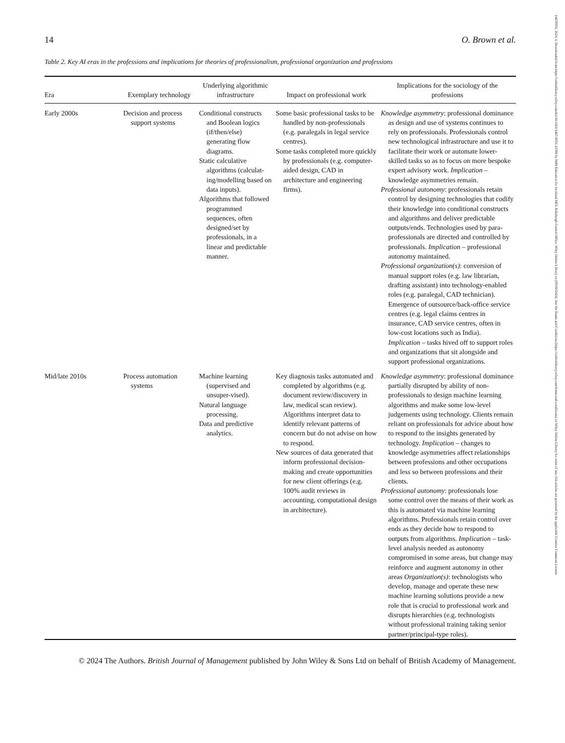14678551, 2024, 1, Downloaded from https://onlinelibrary.wiley.com/doi/10.1111/1467-8551.12788 by NHS Education for Scotland NES, Edinburgh Central Office, Wiley Online Library on [05/09/2024]. See the Terms and Conditions (https://onlinelibrary.wiley.com/terms-and-conditions) on Wiley Online Library for rules of use; OA articles are governed by the applicable Creative Commons License
14 O. Brown et al.
Table 2. Key AI eras in the professions and implications for theories of professionalism, professional organization and professions
| Era | Exemplary technology | Underlying algorithmic infrastructure | Impact on professional work | Implications for the sociology of the professions |
| --- | --- | --- | --- | --- |
| Early 2000s | Decision and process support systems | Conditional constructs and Boolean logics (if/then/else) generating flow diagrams. Static calculative algorithms (calculat-ing/modelling based on data inputs). Algorithms that followed programmed sequences, often designed/set by professionals, in a linear and predictable manner. | Some basic professional tasks to be handled by non-professionals (e.g. paralegals in legal service centres). Some tasks completed more quickly by professionals (e.g. computer-aided design, CAD in architecture and engineering firms). | Knowledge asymmetry : professional dominance as design and use of systems continues to rely on professionals. Professionals control new technological infrastructure and use it to facilitate their work or automate lower-skilled tasks so as to focus on more bespoke expert advisory work. Implication – knowledge asymmetries remain. Professional autonomy : professionals retain control by designing technologies that codify their knowledge into conditional constructs and algorithms and deliver predictable outputs/ends. Technologies used by para-professionals are directed and controlled by professionals. Implication – professional autonomy maintained. Professional organization(s) : conversion of manual support roles (e.g. law librarian, drafting assistant) into technology-enabled roles (e.g. paralegal, CAD technician). Emergence of outsource/back-office service centres (e.g. legal claims centres in insurance, CAD service centres, often in low-cost locations such as India). Implication – tasks hived off to support roles and organizations that sit alongside and support professional organizations. |
| Mid/late 2010s | Process automation systems | Machine learning (supervised and unsuper-vised). Natural language processing. Data and predictive analytics. | Key diagnosis tasks automated and completed by algorithms (e.g. document review/discovery in law, medical scan review). Algorithms interpret data to identify relevant patterns of concern but do not advise on how to respond. New sources of data generated that inform professional decision-making and create opportunities for new client offerings (e.g. 100% audit reviews in accounting, computational design in architecture). | Knowledge asymmetry : professional dominance partially disrupted by ability of non-professionals to design machine learning algorithms and make some low-level judgements using technology. Clients remain reliant on professionals for advice about how to respond to the insights generated by technology. Implication – changes to knowledge asymmetries affect relationships between professions and other occupations and less so between professions and their clients. Professional autonomy : professionals lose some control over the means of their work as this is automated via machine learning algorithms. Professionals retain control over ends as they decide how to respond to outputs from algorithms. Implication – task-level analysis needed as autonomy compromised in some areas, but change may reinforce and augment autonomy in other areas Organization(s) : technologists who develop, manage and operate these new machine learning solutions provide a new role that is crucial to professional work and disrupts hierarchies (e.g. technologists without professional training taking senior partner/principal-type roles). |
© 2024 The Authors. British Journal of Management published by John Wiley & Sons Ltd on behalf of British Academy of Management.